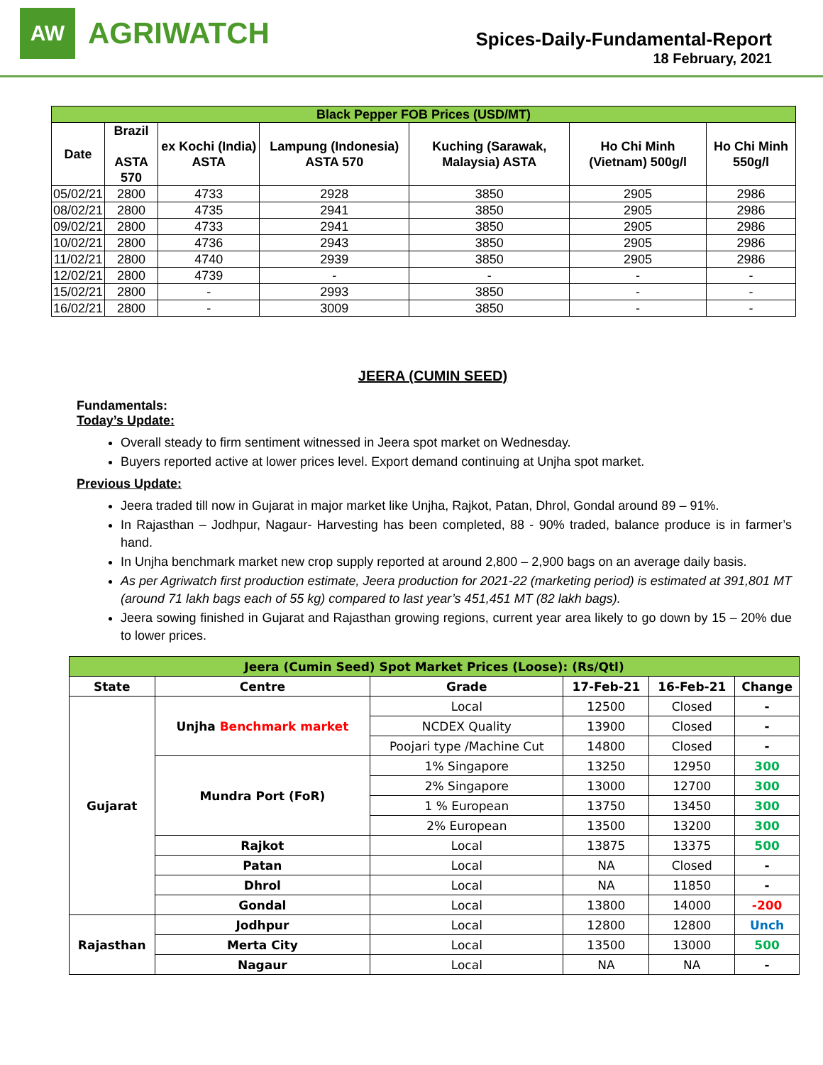AW
AGRIWATCH
Spices-Daily-Fundamental-Report
18 February, 2021
| Black Pepper FOB Prices (USD/MT) | | | | | | |
| --- | --- | --- | --- | --- | --- | --- |
| Date | Brazil ASTA 570 | ex Kochi (India) ASTA | Lampung (Indonesia) ASTA 570 | Kuching (Sarawak, Malaysia) ASTA | Ho Chi Minh (Vietnam) 500g/l | Ho Chi Minh 550g/l |
| 05/02/21 | 2800 | 4733 | 2928 | 3850 | 2905 | 2986 |
| 08/02/21 | 2800 | 4735 | 2941 | 3850 | 2905 | 2986 |
| 09/02/21 | 2800 | 4733 | 2941 | 3850 | 2905 | 2986 |
| 10/02/21 | 2800 | 4736 | 2943 | 3850 | 2905 | 2986 |
| 11/02/21 | 2800 | 4740 | 2939 | 3850 | 2905 | 2986 |
| 12/02/21 | 2800 | 4739 | - | - | - | - |
| 15/02/21 | 2800 | - | 2993 | 3850 | - | - |
| 16/02/21 | 2800 | - | 3009 | 3850 | - | - |
JEERA (CUMIN SEED)
Fundamentals:
Today’s Update:
Overall steady to firm sentiment witnessed in Jeera spot market on Wednesday.
Buyers reported active at lower prices level. Export demand continuing at Unjha spot market.
Previous Update:
Jeera traded till now in Gujarat in major market like Unjha, Rajkot, Patan, Dhrol, Gondal around 89 – 91%.
In Rajasthan – Jodhpur, Nagaur- Harvesting has been completed, 88 - 90% traded, balance produce is in farmer’s hand.
In Unjha benchmark market new crop supply reported at around 2,800 – 2,900 bags on an average daily basis.
As per Agriwatch first production estimate, Jeera production for 2021-22 (marketing period) is estimated at 391,801 MT (around 71 lakh bags each of 55 kg) compared to last year’s 451,451 MT (82 lakh bags).
Jeera sowing finished in Gujarat and Rajasthan growing regions, current year area likely to go down by 15 – 20% due to lower prices.
| Jeera (Cumin Seed) Spot Market Prices (Loose): (Rs/Qtl) | | | | | |
| --- | --- | --- | --- | --- | --- |
| State | Centre | Grade | 17-Feb-21 | 16-Feb-21 | Change |
| Gujarat | Unjha Benchmark market | Local | 12500 | Closed | - |
| | | NCDEX Quality | 13900 | Closed | - |
| | | Poojari type /Machine Cut | 14800 | Closed | - |
| | Mundra Port (FoR) | 1% Singapore | 13250 | 12950 | 300 |
| | | 2% Singapore | 13000 | 12700 | 300 |
| | | 1 % European | 13750 | 13450 | 300 |
| | | 2% European | 13500 | 13200 | 300 |
| | Rajkot | Local | 13875 | 13375 | 500 |
| | Patan | Local | NA | Closed | - |
| | Dhrol | Local | NA | 11850 | - |
| | Gondal | Local | 13800 | 14000 | -200 |
| Rajasthan | Jodhpur | Local | 12800 | 12800 | Unch |
| | Merta City | Local | 13500 | 13000 | 500 |
| | Nagaur | Local | NA | NA | - |